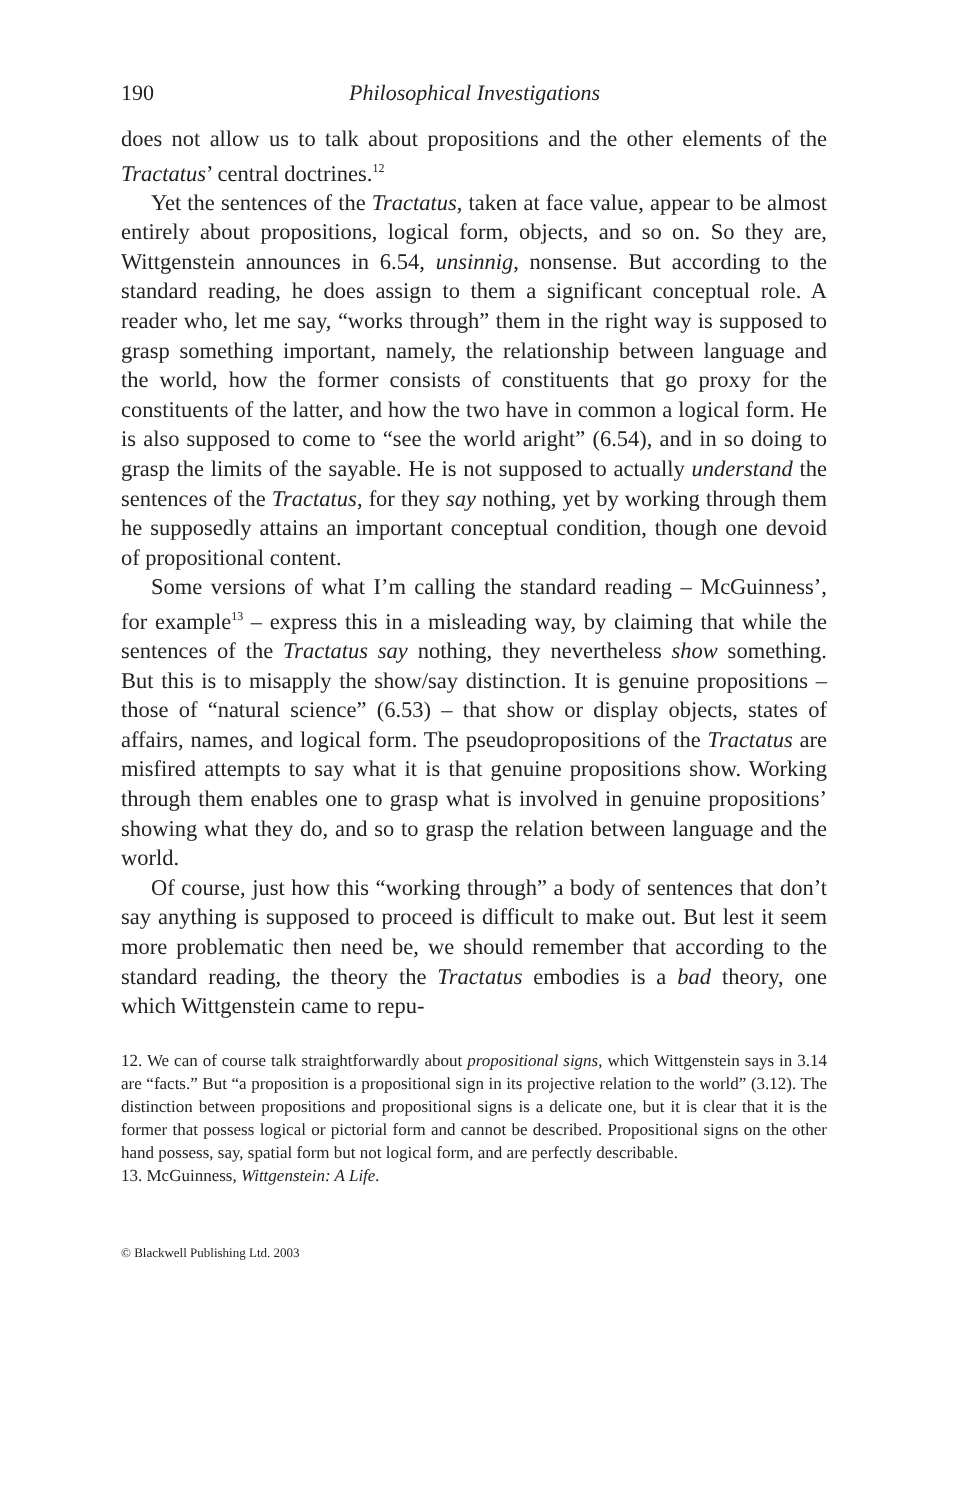190 Philosophical Investigations
does not allow us to talk about propositions and the other elements of the Tractatus’ central doctrines.<sup>12</sup>
Yet the sentences of the Tractatus, taken at face value, appear to be almost entirely about propositions, logical form, objects, and so on. So they are, Wittgenstein announces in 6.54, unsinnig, nonsense. But according to the standard reading, he does assign to them a significant conceptual role. A reader who, let me say, “works through” them in the right way is supposed to grasp something important, namely, the relationship between language and the world, how the former consists of constituents that go proxy for the constituents of the latter, and how the two have in common a logical form. He is also supposed to come to “see the world aright” (6.54), and in so doing to grasp the limits of the sayable. He is not supposed to actually understand the sentences of the Tractatus, for they say nothing, yet by working through them he supposedly attains an important conceptual condition, though one devoid of propositional content.
Some versions of what I’m calling the standard reading – McGuinness’, for example<sup>13</sup> – express this in a misleading way, by claiming that while the sentences of the Tractatus say nothing, they nevertheless show something. But this is to misapply the show/say distinction. It is genuine propositions – those of “natural science” (6.53) – that show or display objects, states of affairs, names, and logical form. The pseudopropositions of the Tractatus are misfired attempts to say what it is that genuine propositions show. Working through them enables one to grasp what is involved in genuine propositions’ showing what they do, and so to grasp the relation between language and the world.
Of course, just how this “working through” a body of sentences that don’t say anything is supposed to proceed is difficult to make out. But lest it seem more problematic then need be, we should remember that according to the standard reading, the theory the Tractatus embodies is a bad theory, one which Wittgenstein came to repu-
12. We can of course talk straightforwardly about propositional signs, which Wittgenstein says in 3.14 are “facts.” But “a proposition is a propositional sign in its projective relation to the world” (3.12). The distinction between propositions and propositional signs is a delicate one, but it is clear that it is the former that possess logical or pictorial form and cannot be described. Propositional signs on the other hand possess, say, spatial form but not logical form, and are perfectly describable.
13. McGuinness, Wittgenstein: A Life.
© Blackwell Publishing Ltd. 2003